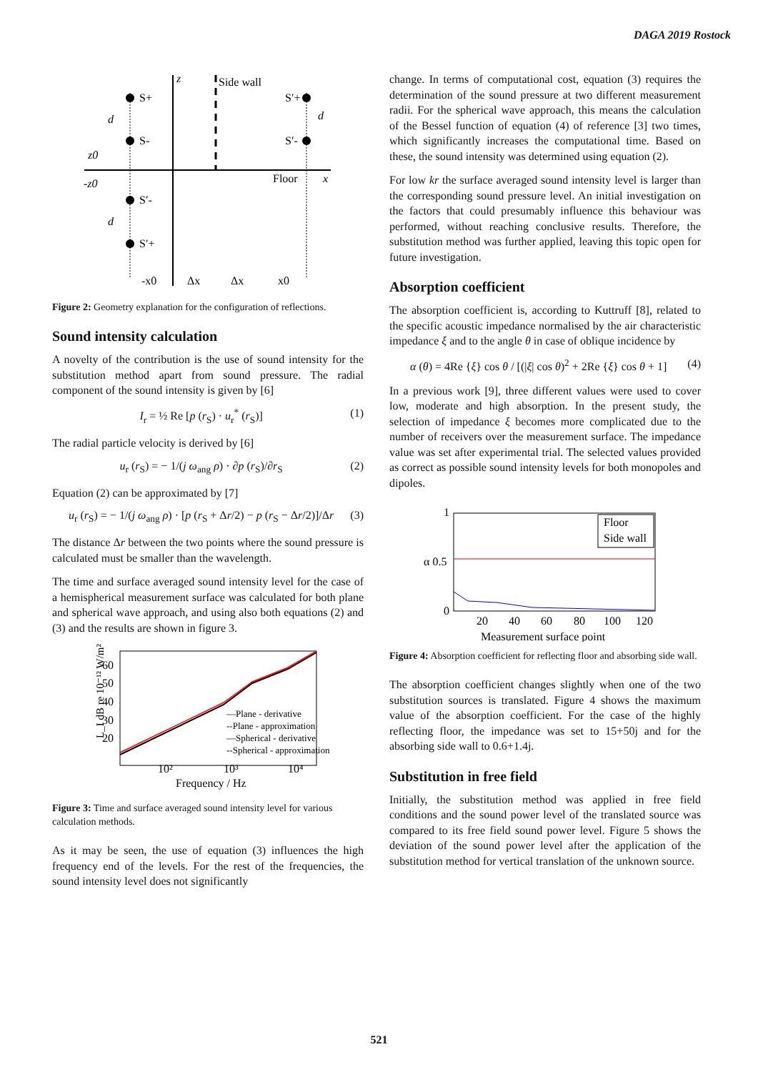DAGA 2019 Rostock
z
Side wall
S+
S-
S′-
S′+
S′+
S′-
d
d
d
z0
-z0
Floor
x
-x0
Δx
Δx
x0
Figure 2: Geometry explanation for the configuration of reflections.
Sound intensity calculation
A novelty of the contribution is the use of sound intensity for the substitution method apart from sound pressure. The radial component of the sound intensity is given by [6]
I<sub>r</sub> = ½ Re [p (r<sub>S</sub>) · u<sub>r</sub><sup>*</sup> (r<sub>S</sub>)] (1)
The radial particle velocity is derived by [6]
u<sub>r</sub> (r<sub>S</sub>) = − 1/(j ω<sub>ang</sub> ρ) · ∂p (r<sub>S</sub>)/∂r<sub>S</sub> (2)
Equation (2) can be approximated by [7]
u<sub>r</sub> (r<sub>S</sub>) = − 1/(j ω<sub>ang</sub> ρ) · [p (r<sub>S</sub> + Δr/2) − p (r<sub>S</sub> − Δr/2)]/Δr (3)
The distance Δr between the two points where the sound pressure is calculated must be smaller than the wavelength.
The time and surface averaged sound intensity level for the case of a hemispherical measurement surface was calculated for both plane and spherical wave approach, and using also both equations (2) and (3) and the results are shown in figure 3.
60
50
40
30
20
10²
10³
10⁴
Frequency / Hz
L_I dB re 10⁻¹² W/m²
—Plane - derivative
--Plane - approximation
—Spherical - derivative
--Spherical - approximation
Figure 3: Time and surface averaged sound intensity level for various calculation methods.
As it may be seen, the use of equation (3) influences the high frequency end of the levels. For the rest of the frequencies, the sound intensity level does not significantly
change. In terms of computational cost, equation (3) requires the determination of the sound pressure at two different measurement radii. For the spherical wave approach, this means the calculation of the Bessel function of equation (4) of reference [3] two times, which significantly increases the computational time. Based on these, the sound intensity was determined using equation (2).
For low kr the surface averaged sound intensity level is larger than the corresponding sound pressure level. An initial investigation on the factors that could presumably influence this behaviour was performed, without reaching conclusive results. Therefore, the substitution method was further applied, leaving this topic open for future investigation.
Absorption coefficient
The absorption coefficient is, according to Kuttruff [8], related to the specific acoustic impedance normalised by the air characteristic impedance ξ and to the angle θ in case of oblique incidence by
α (θ) = 4Re {ξ} cos θ / [(|ξ| cos θ)<sup>2</sup> + 2Re {ξ} cos θ + 1] (4)
In a previous work [9], three different values were used to cover low, moderate and high absorption. In the present study, the selection of impedance ξ becomes more complicated due to the number of receivers over the measurement surface. The impedance value was set after experimental trial. The selected values provided as correct as possible sound intensity levels for both monopoles and dipoles.
1
α 0.5
0
20
40
60
80
100
120
Measurement surface point
Floor
Side wall
Figure 4: Absorption coefficient for reflecting floor and absorbing side wall.
The absorption coefficient changes slightly when one of the two substitution sources is translated. Figure 4 shows the maximum value of the absorption coefficient. For the case of the highly reflecting floor, the impedance was set to 15+50j and for the absorbing side wall to 0.6+1.4j.
Substitution in free field
Initially, the substitution method was applied in free field conditions and the sound power level of the translated source was compared to its free field sound power level. Figure 5 shows the deviation of the sound power level after the application of the substitution method for vertical translation of the unknown source.
521